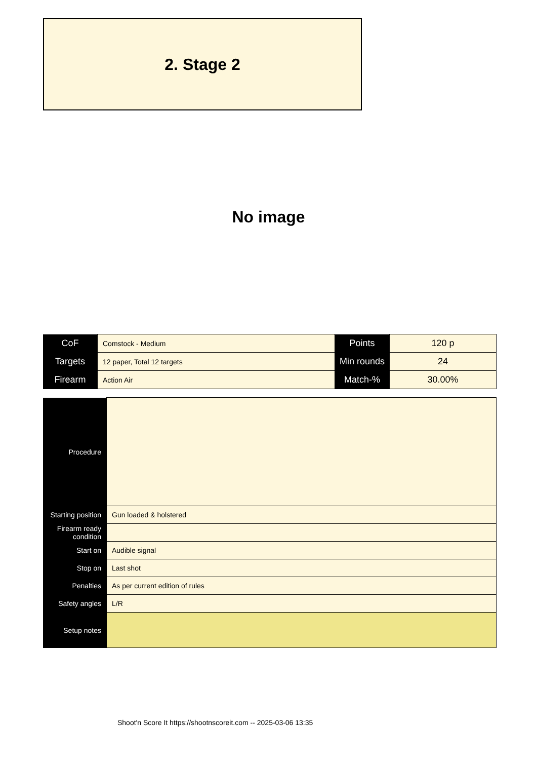2. Stage 2
No image
| CoF | Comstock - Medium | Points | 120 p |
| Targets | 12 paper, Total 12 targets | Min rounds | 24 |
| Firearm | Action Air | Match-% | 30.00% |
| Procedure | |
| Starting position | Gun loaded & holstered |
| Firearm ready condition | |
| Start on | Audible signal |
| Stop on | Last shot |
| Penalties | As per current edition of rules |
| Safety angles | L/R |
| Setup notes | |
Shoot'n Score It https://shootnscoreit.com -- 2025-03-06 13:35